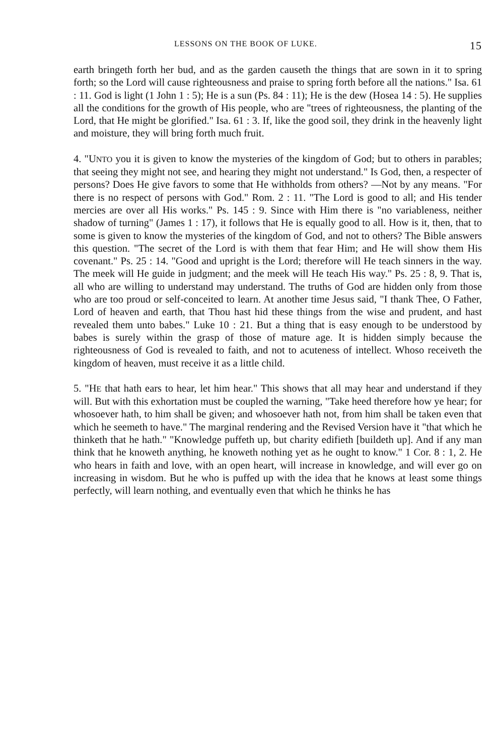LESSONS ON THE BOOK OF LUKE. 15
earth bringeth forth her bud, and as the garden causeth the things that are sown in it to spring forth; so the Lord will cause righteousness and praise to spring forth before all the nations." Isa. 61 : 11. God is light (1 John 1 : 5); He is a sun (Ps. 84 : 11); He is the dew (Hosea 14 : 5). He supplies all the conditions for the growth of His people, who are "trees of righteousness, the planting of the Lord, that He might be glorified." Isa. 61 : 3. If, like the good soil, they drink in the heavenly light and moisture, they will bring forth much fruit.
4. "UNTO you it is given to know the mysteries of the kingdom of God; but to others in parables; that seeing they might not see, and hearing they might not understand." Is God, then, a respecter of persons? Does He give favors to some that He withholds from others? —Not by any means. "For there is no respect of persons with God." Rom. 2 : 11. "The Lord is good to all; and His tender mercies are over all His works." Ps. 145 : 9. Since with Him there is "no variableness, neither shadow of turning" (James 1 : 17), it follows that He is equally good to all. How is it, then, that to some is given to know the mysteries of the kingdom of God, and not to others? The Bible answers this question. "The secret of the Lord is with them that fear Him; and He will show them His covenant." Ps. 25 : 14. "Good and upright is the Lord; therefore will He teach sinners in the way. The meek will He guide in judgment; and the meek will He teach His way." Ps. 25 : 8, 9. That is, all who are willing to understand may understand. The truths of God are hidden only from those who are too proud or self-conceited to learn. At another time Jesus said, "I thank Thee, O Father, Lord of heaven and earth, that Thou hast hid these things from the wise and prudent, and hast revealed them unto babes." Luke 10 : 21. But a thing that is easy enough to be understood by babes is surely within the grasp of those of mature age. It is hidden simply because the righteousness of God is revealed to faith, and not to acuteness of intellect. Whoso receiveth the kingdom of heaven, must receive it as a little child.
5. "HE that hath ears to hear, let him hear." This shows that all may hear and understand if they will. But with this exhortation must be coupled the warning, "Take heed therefore how ye hear; for whosoever hath, to him shall be given; and whosoever hath not, from him shall be taken even that which he seemeth to have." The marginal rendering and the Revised Version have it "that which he thinketh that he hath." "Knowledge puffeth up, but charity edifieth [buildeth up]. And if any man think that he knoweth anything, he knoweth nothing yet as he ought to know." 1 Cor. 8 : 1, 2. He who hears in faith and love, with an open heart, will increase in knowledge, and will ever go on increasing in wisdom. But he who is puffed up with the idea that he knows at least some things perfectly, will learn nothing, and eventually even that which he thinks he has